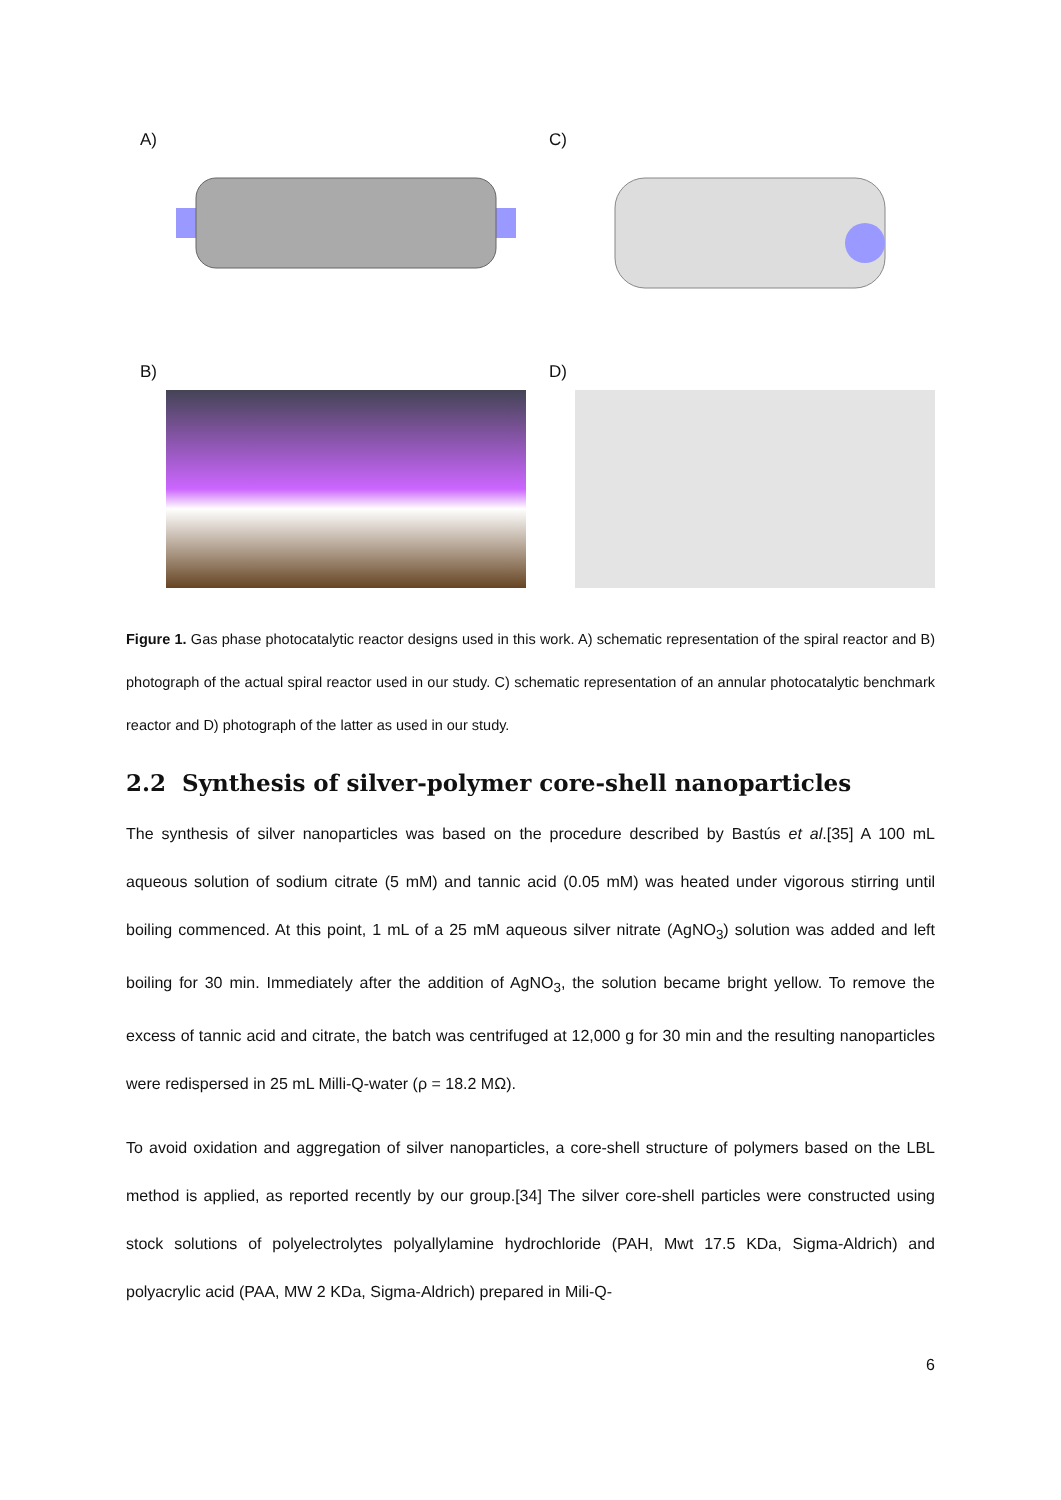A) C)
B) D)
Figure 1. Gas phase photocatalytic reactor designs used in this work. A) schematic representation of the spiral reactor and B) photograph of the actual spiral reactor used in our study. C) schematic representation of an annular photocatalytic benchmark reactor and D) photograph of the latter as used in our study.
2.2 Synthesis of silver-polymer core-shell nanoparticles
The synthesis of silver nanoparticles was based on the procedure described by Bastús et al.[35] A 100 mL aqueous solution of sodium citrate (5 mM) and tannic acid (0.05 mM) was heated under vigorous stirring until boiling commenced. At this point, 1 mL of a 25 mM aqueous silver nitrate (AgNO<sub>3</sub>) solution was added and left boiling for 30 min. Immediately after the addition of AgNO<sub>3</sub>, the solution became bright yellow. To remove the excess of tannic acid and citrate, the batch was centrifuged at 12,000 g for 30 min and the resulting nanoparticles were redispersed in 25 mL Milli-Q-water (ρ = 18.2 MΩ).
To avoid oxidation and aggregation of silver nanoparticles, a core-shell structure of polymers based on the LBL method is applied, as reported recently by our group.[34] The silver core-shell particles were constructed using stock solutions of polyelectrolytes polyallylamine hydrochloride (PAH, Mwt 17.5 KDa, Sigma-Aldrich) and polyacrylic acid (PAA, MW 2 KDa, Sigma-Aldrich) prepared in Mili-Q-
6